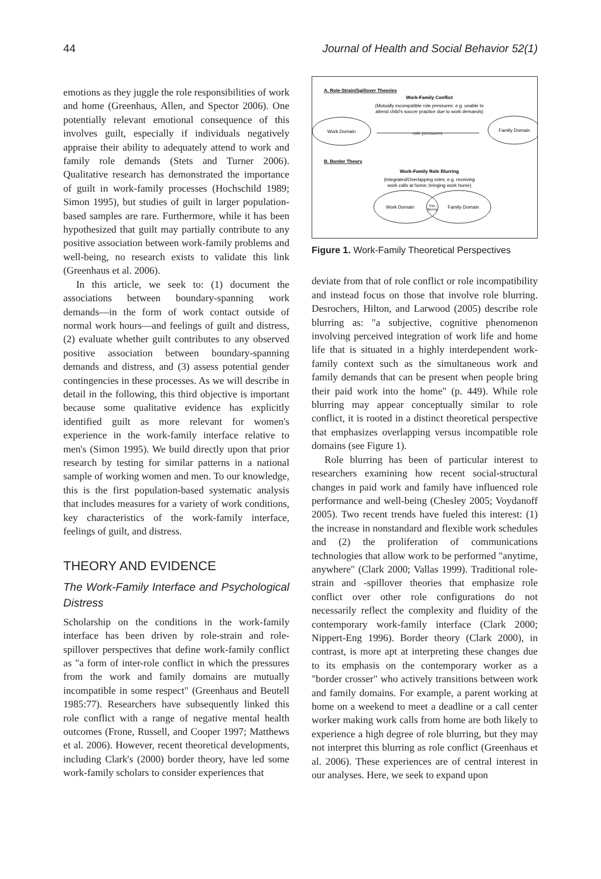44 Journal of Health and Social Behavior 52(1)
emotions as they juggle the role responsibilities of work and home (Greenhaus, Allen, and Spector 2006). One potentially relevant emotional consequence of this involves guilt, especially if individuals negatively appraise their ability to adequately attend to work and family role demands (Stets and Turner 2006). Qualitative research has demonstrated the importance of guilt in work-family processes (Hochschild 1989; Simon 1995), but studies of guilt in larger population-based samples are rare. Furthermore, while it has been hypothesized that guilt may partially contribute to any positive association between work-family problems and well-being, no research exists to validate this link (Greenhaus et al. 2006).
In this article, we seek to: (1) document the associations between boundary-spanning work demands—in the form of work contact outside of normal work hours—and feelings of guilt and distress, (2) evaluate whether guilt contributes to any observed positive association between boundary-spanning demands and distress, and (3) assess potential gender contingencies in these processes. As we will describe in detail in the following, this third objective is important because some qualitative evidence has explicitly identified guilt as more relevant for women's experience in the work-family interface relative to men's (Simon 1995). We build directly upon that prior research by testing for similar patterns in a national sample of working women and men. To our knowledge, this is the first population-based systematic analysis that includes measures for a variety of work conditions, key characteristics of the work-family interface, feelings of guilt, and distress.
THEORY AND EVIDENCE
The Work-Family Interface and Psychological Distress
Scholarship on the conditions in the work-family interface has been driven by role-strain and role-spillover perspectives that define work-family conflict as "a form of inter-role conflict in which the pressures from the work and family domains are mutually incompatible in some respect" (Greenhaus and Beutell 1985:77). Researchers have subsequently linked this role conflict with a range of negative mental health outcomes (Frone, Russell, and Cooper 1997; Matthews et al. 2006). However, recent theoretical developments, including Clark's (2000) border theory, have led some work-family scholars to consider experiences that
A. Role-Strain/Spillover Theories
Work-Family Conflict
(Mutually incompatible role pressures: e.g. unable to
attend child's soccer practice due to work demands)
Work Domain
Family Domain
role pressures
B. Border Theory
Work-Family Role Blurring
(Integrated/Overlapping roles: e.g. receiving
work calls at home; bringing work home)
Work Domain
Family Domain
Role
Blurring
Figure 1. Work-Family Theoretical Perspectives
deviate from that of role conflict or role incompatibility and instead focus on those that involve role blurring. Desrochers, Hilton, and Larwood (2005) describe role blurring as: "a subjective, cognitive phenomenon involving perceived integration of work life and home life that is situated in a highly interdependent work-family context such as the simultaneous work and family demands that can be present when people bring their paid work into the home" (p. 449). While role blurring may appear conceptually similar to role conflict, it is rooted in a distinct theoretical perspective that emphasizes overlapping versus incompatible role domains (see Figure 1).
Role blurring has been of particular interest to researchers examining how recent social-structural changes in paid work and family have influenced role performance and well-being (Chesley 2005; Voydanoff 2005). Two recent trends have fueled this interest: (1) the increase in nonstandard and flexible work schedules and (2) the proliferation of communications technologies that allow work to be performed "anytime, anywhere" (Clark 2000; Vallas 1999). Traditional role-strain and -spillover theories that emphasize role conflict over other role configurations do not necessarily reflect the complexity and fluidity of the contemporary work-family interface (Clark 2000; Nippert-Eng 1996). Border theory (Clark 2000), in contrast, is more apt at interpreting these changes due to its emphasis on the contemporary worker as a "border crosser" who actively transitions between work and family domains. For example, a parent working at home on a weekend to meet a deadline or a call center worker making work calls from home are both likely to experience a high degree of role blurring, but they may not interpret this blurring as role conflict (Greenhaus et al. 2006). These experiences are of central interest in our analyses. Here, we seek to expand upon